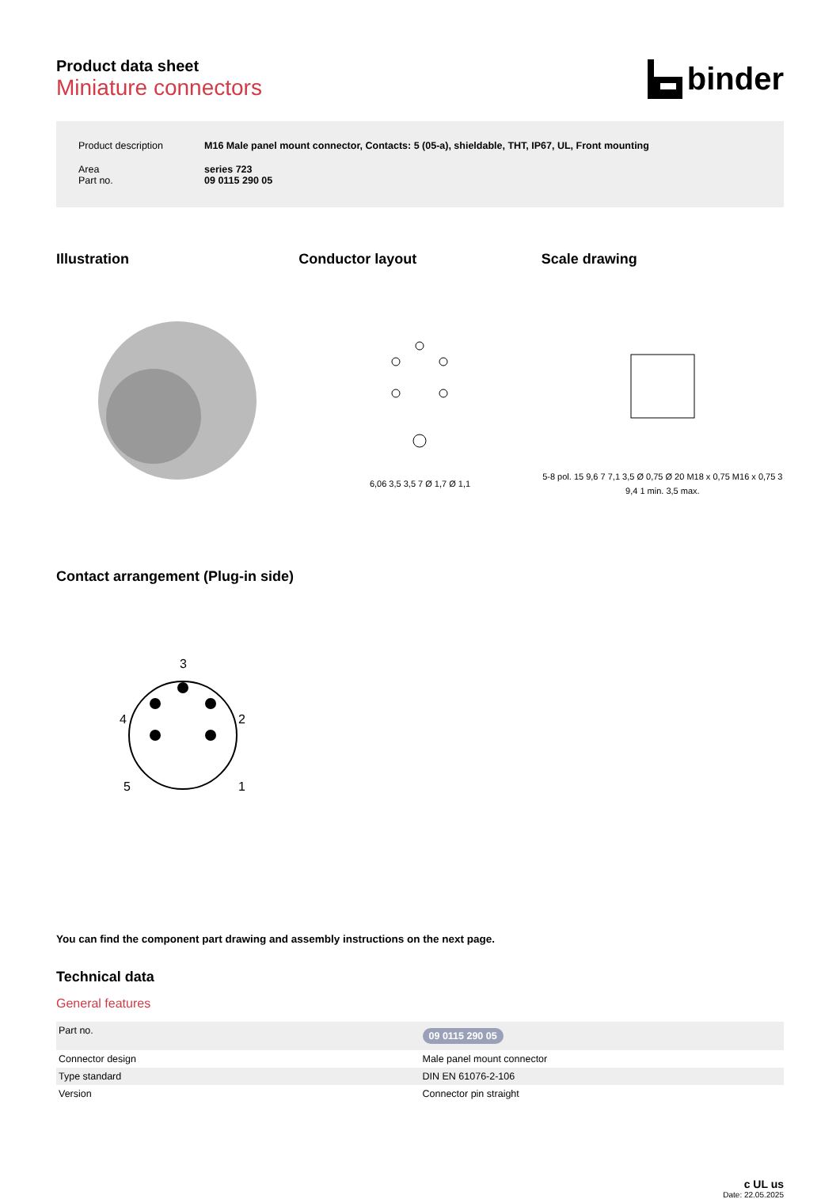Product data sheet
Miniature connectors
binder
| Product description | M16 Male panel mount connector, Contacts: 5 (05-a), shieldable, THT, IP67, UL, Front mounting |
| Area Part no. | series 723 09 0115 290 05 |
Illustration Conductor layout Scale drawing
6,06 3,5 3,5 7 Ø 1,7 Ø 1,1
5-8 pol. 15 9,6 7 7,1 3,5 Ø 0,75 Ø 20 M18 x 0,75 M16 x 0,75 3 9,4 1 min. 3,5 max.
Contact arrangement (Plug-in side)
3
4
2
5
1
You can find the component part drawing and assembly instructions on the next page.
Technical data
General features
| Part no. | 09 0115 290 05 |
| Connector design | Male panel mount connector |
| Type standard | DIN EN 61076-2-106 |
| Version | Connector pin straight |
c UL us
Date: 22.05.2025